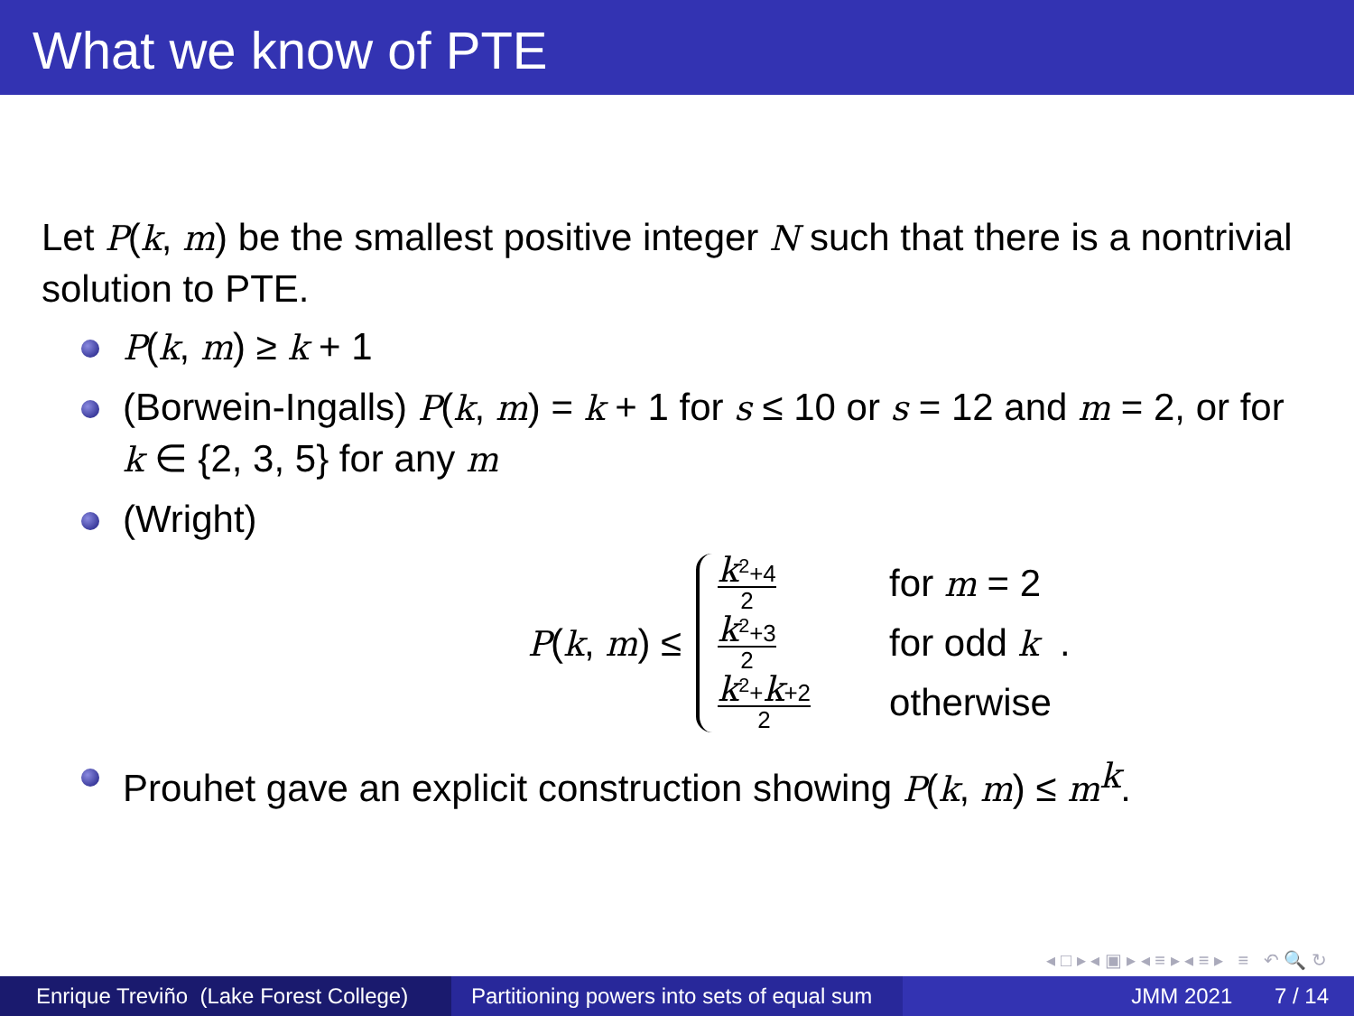What we know of PTE
Let P(k, m) be the smallest positive integer N such that there is a nontrivial solution to PTE.
P(k, m) ≥ k + 1
(Borwein-Ingalls) P(k, m) = k + 1 for s ≤ 10 or s = 12 and m = 2, or for k ∈ {2, 3, 5} for any m
(Wright)
P(k, m) ≤
k<sup>2</sup>+4 2
for m = 2
k<sup>2</sup>+3 2
for odd k .
k<sup>2</sup>+k+2 2
otherwise
Prouhet gave an explicit construction showing P(k, m) ≤ m<sup>k</sup>.
◂ □ ▸ ◂ ▣ ▸ ◂ ≡ ▸ ◂ ≡ ▸ ≡ ↶ 🔍 ↻
Enrique Treviño (Lake Forest College)
Partitioning powers into sets of equal sum
JMM 2021 7 / 14